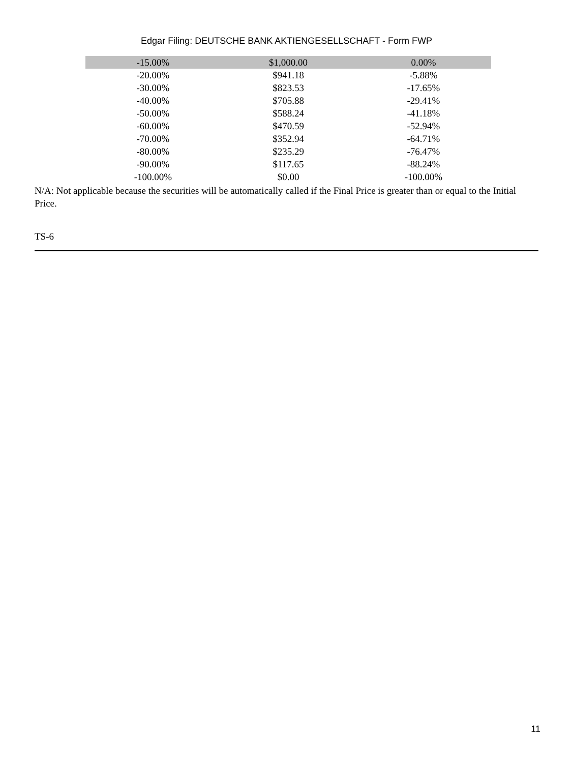Edgar Filing: DEUTSCHE BANK AKTIENGESELLSCHAFT - Form FWP
| -15.00% | $1,000.00 | 0.00% |
| -20.00% | $941.18 | -5.88% |
| -30.00% | $823.53 | -17.65% |
| -40.00% | $705.88 | -29.41% |
| -50.00% | $588.24 | -41.18% |
| -60.00% | $470.59 | -52.94% |
| -70.00% | $352.94 | -64.71% |
| -80.00% | $235.29 | -76.47% |
| -90.00% | $117.65 | -88.24% |
| -100.00% | $0.00 | -100.00% |
N/A: Not applicable because the securities will be automatically called if the Final Price is greater than or equal to the Initial Price.
TS-6
11